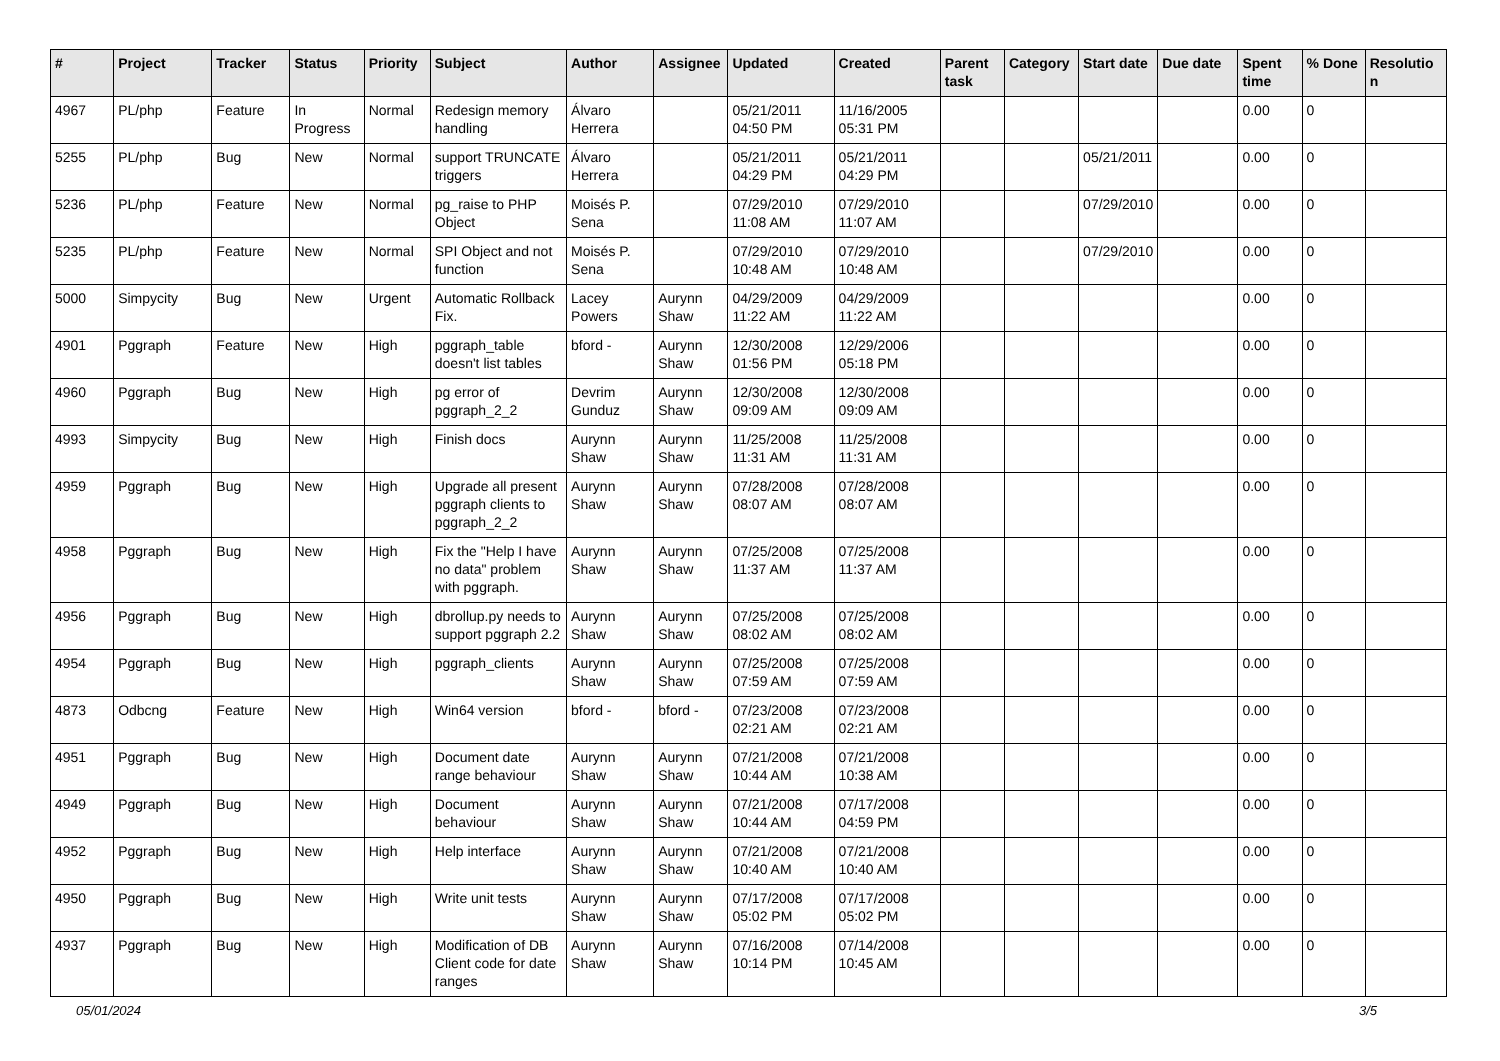| # | Project | Tracker | Status | Priority | Subject | Author | Assignee | Updated | Created | Parent task | Category | Start date | Due date | Spent time | % Done | Resolution |
| --- | --- | --- | --- | --- | --- | --- | --- | --- | --- | --- | --- | --- | --- | --- | --- | --- |
| 4967 | PL/php | Feature | In Progress | Normal | Redesign memory handling | Álvaro Herrera | | 05/21/2011 04:50 PM | 11/16/2005 05:31 PM | | | | | 0.00 | 0 | |
| 5255 | PL/php | Bug | New | Normal | support TRUNCATE triggers | Álvaro Herrera | | 05/21/2011 04:29 PM | 05/21/2011 04:29 PM | | | 05/21/2011 | | 0.00 | 0 | |
| 5236 | PL/php | Feature | New | Normal | pg_raise to PHP Object | Moisés P. Sena | | 07/29/2010 11:08 AM | 07/29/2010 11:07 AM | | | 07/29/2010 | | 0.00 | 0 | |
| 5235 | PL/php | Feature | New | Normal | SPI Object and not function | Moisés P. Sena | | 07/29/2010 10:48 AM | 07/29/2010 10:48 AM | | | 07/29/2010 | | 0.00 | 0 | |
| 5000 | Simpycity | Bug | New | Urgent | Automatic Rollback Fix. | Lacey Powers | Aurynn Shaw | 04/29/2009 11:22 AM | 04/29/2009 11:22 AM | | | | | 0.00 | 0 | |
| 4901 | Pggraph | Feature | New | High | pggraph_table doesn't list tables | bford - | Aurynn Shaw | 12/30/2008 01:56 PM | 12/29/2006 05:18 PM | | | | | 0.00 | 0 | |
| 4960 | Pggraph | Bug | New | High | pg error of pggraph_2_2 | Devrim Gunduz | Aurynn Shaw | 12/30/2008 09:09 AM | 12/30/2008 09:09 AM | | | | | 0.00 | 0 | |
| 4993 | Simpycity | Bug | New | High | Finish docs | Aurynn Shaw | Aurynn Shaw | 11/25/2008 11:31 AM | 11/25/2008 11:31 AM | | | | | 0.00 | 0 | |
| 4959 | Pggraph | Bug | New | High | Upgrade all present pggraph clients to pggraph_2_2 | Aurynn Shaw | Aurynn Shaw | 07/28/2008 08:07 AM | 07/28/2008 08:07 AM | | | | | 0.00 | 0 | |
| 4958 | Pggraph | Bug | New | High | Fix the "Help I have no data" problem with pggraph. | Aurynn Shaw | Aurynn Shaw | 07/25/2008 11:37 AM | 07/25/2008 11:37 AM | | | | | 0.00 | 0 | |
| 4956 | Pggraph | Bug | New | High | dbrollup.py needs to support pggraph 2.2 | Aurynn Shaw | Aurynn Shaw | 07/25/2008 08:02 AM | 07/25/2008 08:02 AM | | | | | 0.00 | 0 | |
| 4954 | Pggraph | Bug | New | High | pggraph_clients | Aurynn Shaw | Aurynn Shaw | 07/25/2008 07:59 AM | 07/25/2008 07:59 AM | | | | | 0.00 | 0 | |
| 4873 | Odbcng | Feature | New | High | Win64 version | bford - | bford - | 07/23/2008 02:21 AM | 07/23/2008 02:21 AM | | | | | 0.00 | 0 | |
| 4951 | Pggraph | Bug | New | High | Document date range behaviour | Aurynn Shaw | Aurynn Shaw | 07/21/2008 10:44 AM | 07/21/2008 10:38 AM | | | | | 0.00 | 0 | |
| 4949 | Pggraph | Bug | New | High | Document behaviour | Aurynn Shaw | Aurynn Shaw | 07/21/2008 10:44 AM | 07/17/2008 04:59 PM | | | | | 0.00 | 0 | |
| 4952 | Pggraph | Bug | New | High | Help interface | Aurynn Shaw | Aurynn Shaw | 07/21/2008 10:40 AM | 07/21/2008 10:40 AM | | | | | 0.00 | 0 | |
| 4950 | Pggraph | Bug | New | High | Write unit tests | Aurynn Shaw | Aurynn Shaw | 07/17/2008 05:02 PM | 07/17/2008 05:02 PM | | | | | 0.00 | 0 | |
| 4937 | Pggraph | Bug | New | High | Modification of DB Client code for date ranges | Aurynn Shaw | Aurynn Shaw | 07/16/2008 10:14 PM | 07/14/2008 10:45 AM | | | | | 0.00 | 0 | |
05/01/2024 3/5